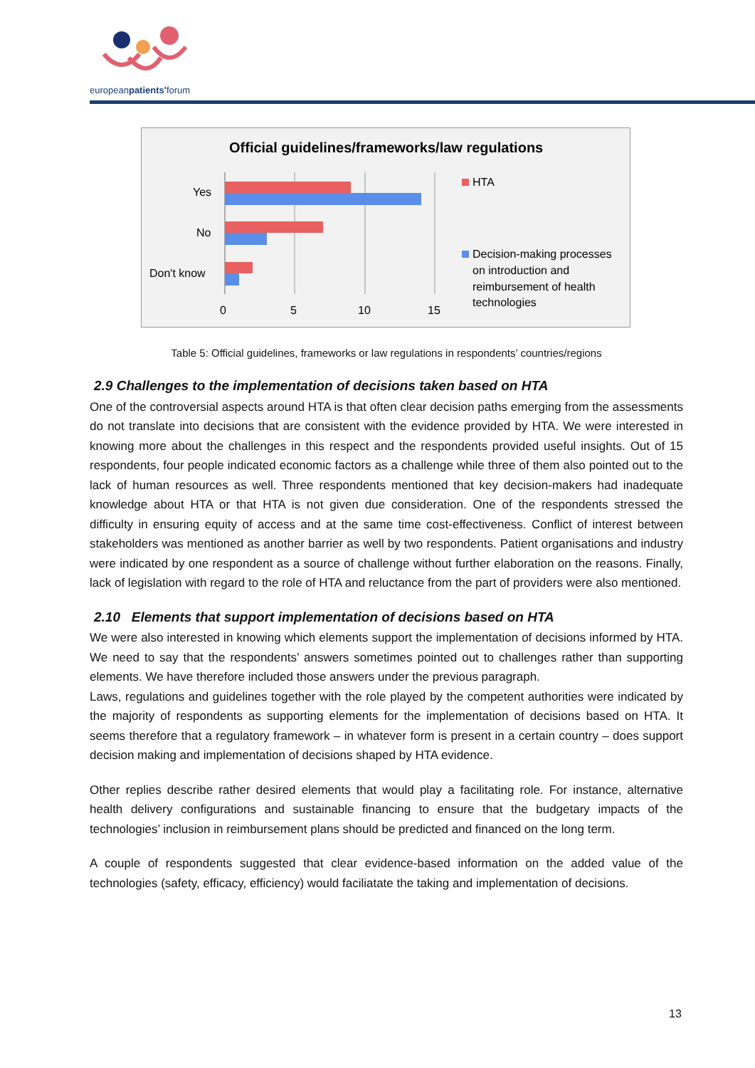europeanpatients'forum
Official guidelines/frameworks/law regulations
Yes
No
Don't know
0
5
10
15
HTA
Decision-making processes
on introduction and
reimbursement of health
technologies
Table 5: Official guidelines, frameworks or law regulations in respondents’ countries/regions
2.9 Challenges to the implementation of decisions taken based on HTA
One of the controversial aspects around HTA is that often clear decision paths emerging from the assessments do not translate into decisions that are consistent with the evidence provided by HTA. We were interested in knowing more about the challenges in this respect and the respondents provided useful insights. Out of 15 respondents, four people indicated economic factors as a challenge while three of them also pointed out to the lack of human resources as well. Three respondents mentioned that key decision-makers had inadequate knowledge about HTA or that HTA is not given due consideration. One of the respondents stressed the difficulty in ensuring equity of access and at the same time cost-effectiveness. Conflict of interest between stakeholders was mentioned as another barrier as well by two respondents. Patient organisations and industry were indicated by one respondent as a source of challenge without further elaboration on the reasons. Finally, lack of legislation with regard to the role of HTA and reluctance from the part of providers were also mentioned.
2.10 Elements that support implementation of decisions based on HTA
We were also interested in knowing which elements support the implementation of decisions informed by HTA. We need to say that the respondents’ answers sometimes pointed out to challenges rather than supporting elements. We have therefore included those answers under the previous paragraph.
Laws, regulations and guidelines together with the role played by the competent authorities were indicated by the majority of respondents as supporting elements for the implementation of decisions based on HTA. It seems therefore that a regulatory framework – in whatever form is present in a certain country – does support decision making and implementation of decisions shaped by HTA evidence.
Other replies describe rather desired elements that would play a facilitating role. For instance, alternative health delivery configurations and sustainable financing to ensure that the budgetary impacts of the technologies’ inclusion in reimbursement plans should be predicted and financed on the long term.
A couple of respondents suggested that clear evidence-based information on the added value of the technologies (safety, efficacy, efficiency) would faciliatate the taking and implementation of decisions.
13